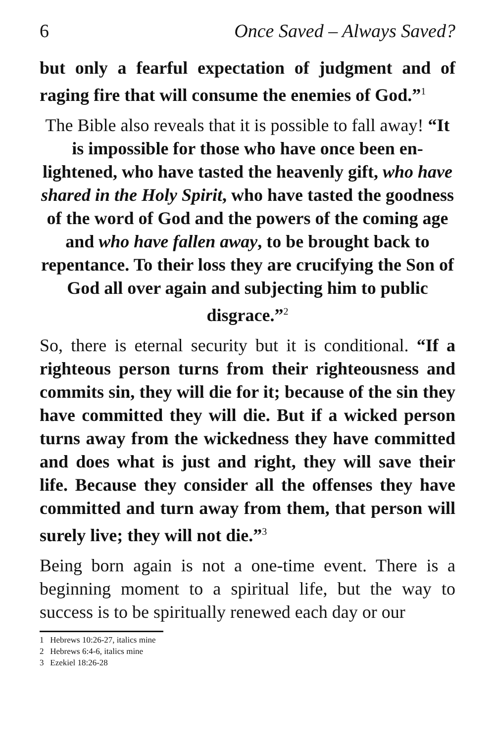6 Once Saved – Always Saved?
but only a fearful expectation of judgment and of raging fire that will consume the enemies of God.”<sup>1</sup>
The Bible also reveals that it is possible to fall away! “It is impossible for those who have once been en­lightened, who have tasted the heavenly gift, who have shared in the Holy Spirit, who have tasted the goodness of the word of God and the powers of the coming age and who have fallen away, to be brought back to repentance. To their loss they are crucifying the Son of God all over again and sub­jecting him to public disgrace.”<sup>2</sup>
So, there is eternal security but it is conditional. “If a righteous person turns from their righteousness and commits sin, they will die for it; because of the sin they have committed they will die. But if a wicked person turns away from the wickedness they have committed and does what is just and right, they will save their life. Because they con­sider all the offenses they have committed and turn away from them, that person will surely live; they will not die.”<sup>3</sup>
Being born again is not a one-time event. There is a beginning moment to a spiritual life, but the way to success is to be spiritually renewed each day or our
1 Hebrews 10:26-27, italics mine
2 Hebrews 6:4-6, italics mine
3 Ezekiel 18:26-28